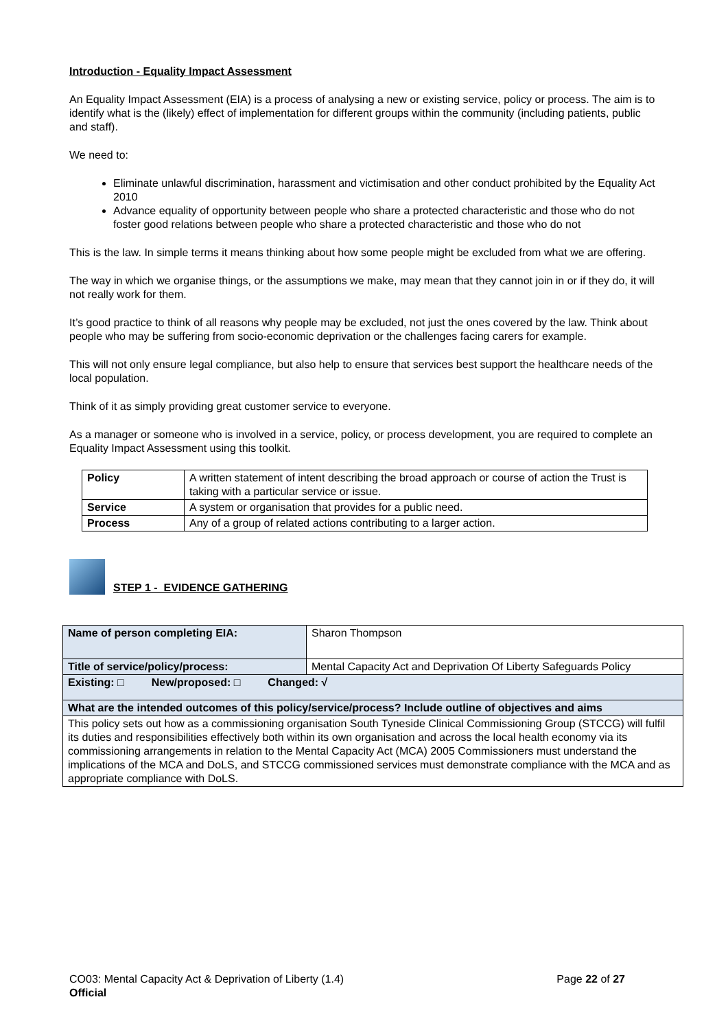Introduction - Equality Impact Assessment
An Equality Impact Assessment (EIA) is a process of analysing a new or existing service, policy or process. The aim is to identify what is the (likely) effect of implementation for different groups within the community (including patients, public and staff).
We need to:
Eliminate unlawful discrimination, harassment and victimisation and other conduct prohibited by the Equality Act 2010
Advance equality of opportunity between people who share a protected characteristic and those who do not foster good relations between people who share a protected characteristic and those who do not
This is the law. In simple terms it means thinking about how some people might be excluded from what we are offering.
The way in which we organise things, or the assumptions we make, may mean that they cannot join in or if they do, it will not really work for them.
It’s good practice to think of all reasons why people may be excluded, not just the ones covered by the law. Think about people who may be suffering from socio-economic deprivation or the challenges facing carers for example.
This will not only ensure legal compliance, but also help to ensure that services best support the healthcare needs of the local population.
Think of it as simply providing great customer service to everyone.
As a manager or someone who is involved in a service, policy, or process development, you are required to complete an Equality Impact Assessment using this toolkit.
| Policy | A written statement of intent describing the broad approach or course of action the Trust is taking with a particular service or issue. |
| Service | A system or organisation that provides for a public need. |
| Process | Any of a group of related actions contributing to a larger action. |
STEP 1 - EVIDENCE GATHERING
| Name of person completing EIA: | Sharon Thompson |
| Title of service/policy/process: | Mental Capacity Act and Deprivation Of Liberty Safeguards Policy |
| Existing: □ New/proposed: □ Changed: √ | |
| What are the intended outcomes of this policy/service/process? Include outline of objectives and aims | |
| This policy sets out how as a commissioning organisation South Tyneside Clinical Commissioning Group (STCCG) will fulfil its duties and responsibilities effectively both within its own organisation and across the local health economy via its commissioning arrangements in relation to the Mental Capacity Act (MCA) 2005 Commissioners must understand the implications of the MCA and DoLS, and STCCG commissioned services must demonstrate compliance with the MCA and as appropriate compliance with DoLS. | |
CO03: Mental Capacity Act & Deprivation of Liberty (1.4) Page 22 of 27
Official